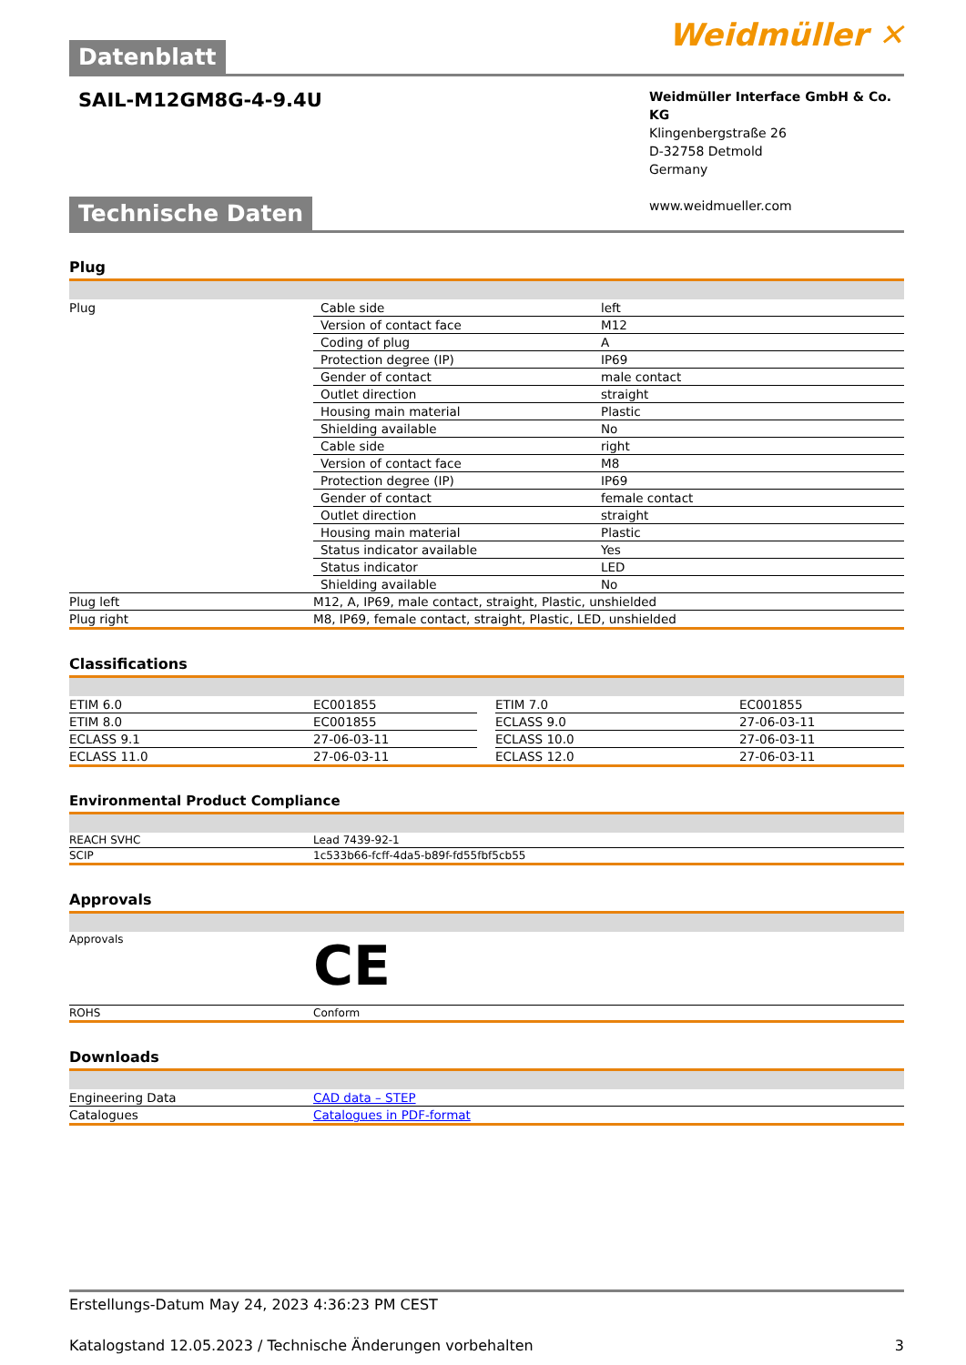Weidmüller ✕
Datenblatt
SAIL-M12GM8G-4-9.4U
Weidmüller Interface GmbH & Co. KG
Klingenbergstraße 26
D-32758 Detmold
Germany
www.weidmueller.com
Technische Daten
Plug
| Plug | Cable side | left |
| | Version of contact face | M12 |
| | Coding of plug | A |
| | Protection degree (IP) | IP69 |
| | Gender of contact | male contact |
| | Outlet direction | straight |
| | Housing main material | Plastic |
| | Shielding available | No |
| | Cable side | right |
| | Version of contact face | M8 |
| | Protection degree (IP) | IP69 |
| | Gender of contact | female contact |
| | Outlet direction | straight |
| | Housing main material | Plastic |
| | Status indicator available | Yes |
| | Status indicator | LED |
| | Shielding available | No |
| Plug left | M12, A, IP69, male contact, straight, Plastic, unshielded | |
| Plug right | M8, IP69, female contact, straight, Plastic, LED, unshielded | |
Classifications
| ETIM 6.0 | EC001855 | | ETIM 7.0 | EC001855 |
| ETIM 8.0 | EC001855 | | ECLASS 9.0 | 27-06-03-11 |
| ECLASS 9.1 | 27-06-03-11 | | ECLASS 10.0 | 27-06-03-11 |
| ECLASS 11.0 | 27-06-03-11 | | ECLASS 12.0 | 27-06-03-11 |
Environmental Product Compliance
| REACH SVHC | Lead 7439-92-1 |
| SCIP | 1c533b66-fcff-4da5-b89f-fd55fbf5cb55 |
Approvals
| Approvals | CE |
| ROHS | Conform |
Downloads
| Engineering Data | CAD data – STEP |
| Catalogues | Catalogues in PDF-format |
Erstellungs-Datum May 24, 2023 4:36:23 PM CEST
Katalogstand 12.05.2023 / Technische Änderungen vorbehalten 3